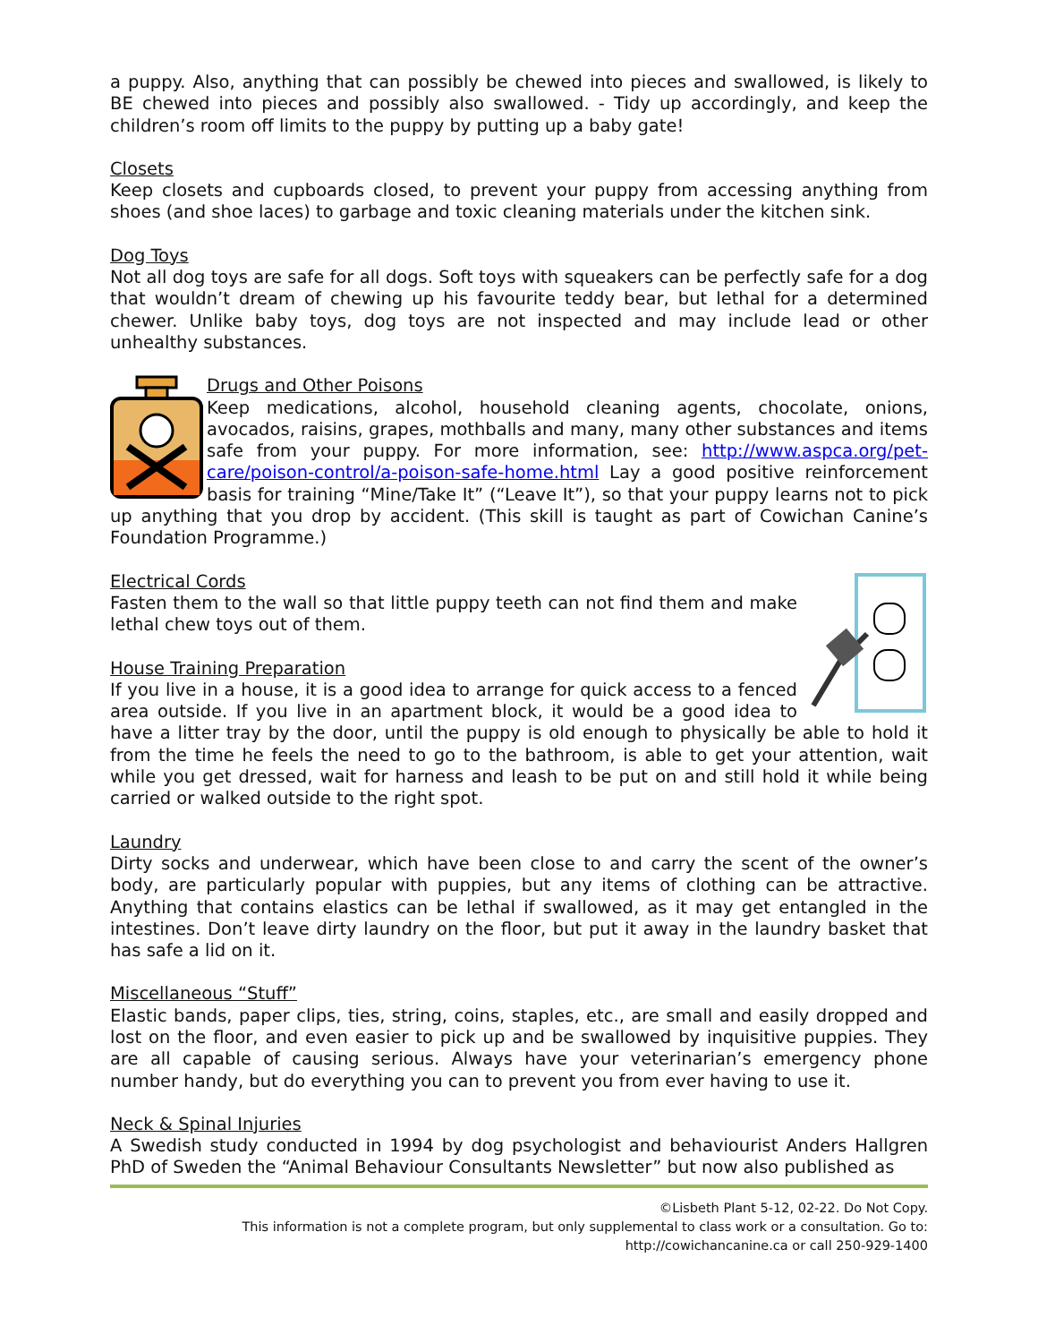a puppy. Also, anything that can possibly be chewed into pieces and swallowed, is likely to BE chewed into pieces and possibly also swallowed. - Tidy up accordingly, and keep the children’s room off limits to the puppy by putting up a baby gate!
Closets
Keep closets and cupboards closed, to prevent your puppy from accessing anything from shoes (and shoe laces) to garbage and toxic cleaning materials under the kitchen sink.
Dog Toys
Not all dog toys are safe for all dogs. Soft toys with squeakers can be perfectly safe for a dog that wouldn’t dream of chewing up his favourite teddy bear, but lethal for a determined chewer. Unlike baby toys, dog toys are not inspected and may include lead or other unhealthy substances.
Drugs and Other Poisons
Keep medications, alcohol, household cleaning agents, chocolate, onions, avocados, raisins, grapes, mothballs and many, many other substances and items safe from your puppy. For more information, see: http://www.aspca.org/pet-care/poison-control/a-poison-safe-home.html Lay a good positive reinforcement basis for training “Mine/Take It” (“Leave It”), so that your puppy learns not to pick up anything that you drop by accident. (This skill is taught as part of Cowichan Canine’s Foundation Programme.)
Electrical Cords
Fasten them to the wall so that little puppy teeth can not find them and make lethal chew toys out of them.
House Training Preparation
If you live in a house, it is a good idea to arrange for quick access to a fenced area outside. If you live in an apartment block, it would be a good idea to have a litter tray by the door, until the puppy is old enough to physically be able to hold it from the time he feels the need to go to the bathroom, is able to get your attention, wait while you get dressed, wait for harness and leash to be put on and still hold it while being carried or walked outside to the right spot.
Laundry
Dirty socks and underwear, which have been close to and carry the scent of the owner’s body, are particularly popular with puppies, but any items of clothing can be attractive. Anything that contains elastics can be lethal if swallowed, as it may get entangled in the intestines. Don’t leave dirty laundry on the floor, but put it away in the laundry basket that has safe a lid on it.
Miscellaneous “Stuff”
Elastic bands, paper clips, ties, string, coins, staples, etc., are small and easily dropped and lost on the floor, and even easier to pick up and be swallowed by inquisitive puppies. They are all capable of causing serious. Always have your veterinarian’s emergency phone number handy, but do everything you can to prevent you from ever having to use it.
Neck & Spinal Injuries
A Swedish study conducted in 1994 by dog psychologist and behaviourist Anders Hallgren PhD of Sweden the “Animal Behaviour Consultants Newsletter” but now also published as
©Lisbeth Plant 5-12, 02-22. Do Not Copy.
This information is not a complete program, but only supplemental to class work or a consultation. Go to:
http://cowichancanine.ca or call 250-929-1400